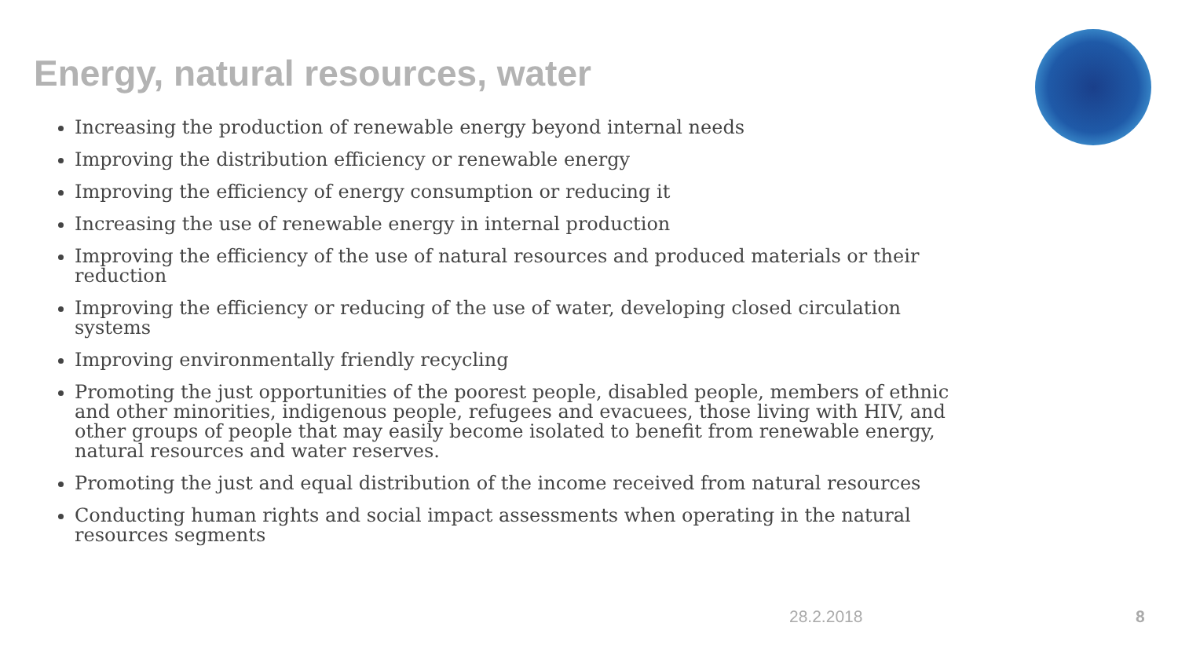Energy, natural resources, water
Increasing the production of renewable energy beyond internal needs
Improving the distribution efficiency or renewable energy
Improving the efficiency of energy consumption or reducing it
Increasing the use of renewable energy in internal production
Improving the efficiency of the use of natural resources and produced materials or their reduction
Improving the efficiency or reducing of the use of water, developing closed circulation systems
Improving environmentally friendly recycling
Promoting the just opportunities of the poorest people, disabled people, members of ethnic and other minorities, indigenous people, refugees and evacuees, those living with HIV, and other groups of people that may easily become isolated to benefit from renewable energy, natural resources and water reserves.
Promoting the just and equal distribution of the income received from natural resources
Conducting human rights and social impact assessments when operating in the natural resources segments
28.2.2018 8